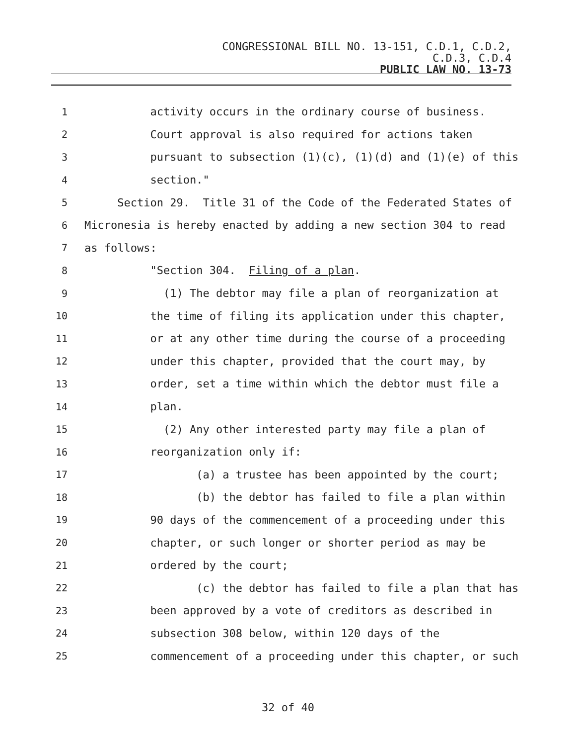CONGRESSIONAL BILL NO. 13-151, C.D.1, C.D.2,
C.D.3, C.D.4
PUBLIC LAW NO. 13-73
1 activity occurs in the ordinary course of business.
2 Court approval is also required for actions taken
3 pursuant to subsection (1)(c), (1)(d) and (1)(e) of this
4 section."
5 Section 29. Title 31 of the Code of the Federated States of
6 Micronesia is hereby enacted by adding a new section 304 to read
7 as follows:
8 "Section 304. Filing of a plan.
9 (1) The debtor may file a plan of reorganization at
10 the time of filing its application under this chapter,
11 or at any other time during the course of a proceeding
12 under this chapter, provided that the court may, by
13 order, set a time within which the debtor must file a
14 plan.
15 (2) Any other interested party may file a plan of
16 reorganization only if:
17 (a) a trustee has been appointed by the court;
18 (b) the debtor has failed to file a plan within
19 90 days of the commencement of a proceeding under this
20 chapter, or such longer or shorter period as may be
21 ordered by the court;
22 (c) the debtor has failed to file a plan that has
23 been approved by a vote of creditors as described in
24 subsection 308 below, within 120 days of the
25 commencement of a proceeding under this chapter, or such
32 of 40